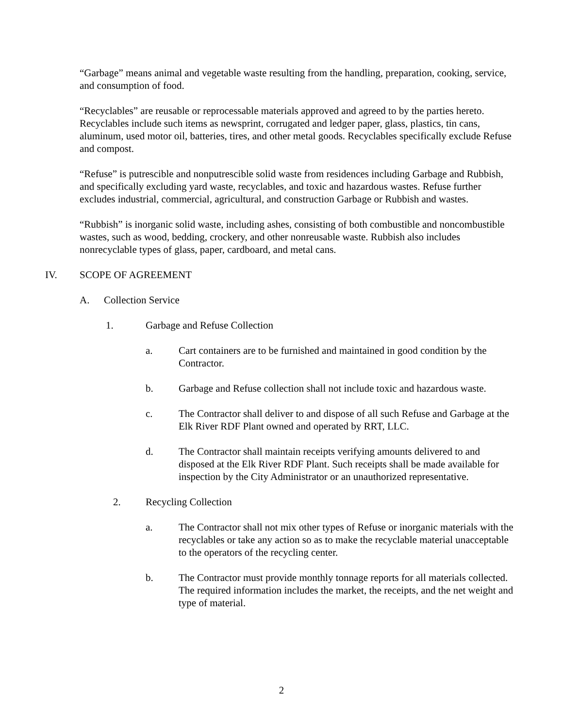“Garbage” means animal and vegetable waste resulting from the handling, preparation, cooking, service, and consumption of food.
“Recyclables” are reusable or reprocessable materials approved and agreed to by the parties hereto. Recyclables include such items as newsprint, corrugated and ledger paper, glass, plastics, tin cans, aluminum, used motor oil, batteries, tires, and other metal goods. Recyclables specifically exclude Refuse and compost.
“Refuse” is putrescible and nonputrescible solid waste from residences including Garbage and Rubbish, and specifically excluding yard waste, recyclables, and toxic and hazardous wastes. Refuse further excludes industrial, commercial, agricultural, and construction Garbage or Rubbish and wastes.
“Rubbish” is inorganic solid waste, including ashes, consisting of both combustible and noncombustible wastes, such as wood, bedding, crockery, and other nonreusable waste. Rubbish also includes nonrecyclable types of glass, paper, cardboard, and metal cans.
IV. SCOPE OF AGREEMENT
A. Collection Service
1. Garbage and Refuse Collection
a. Cart containers are to be furnished and maintained in good condition by the Contractor.
b. Garbage and Refuse collection shall not include toxic and hazardous waste.
c. The Contractor shall deliver to and dispose of all such Refuse and Garbage at the Elk River RDF Plant owned and operated by RRT, LLC.
d. The Contractor shall maintain receipts verifying amounts delivered to and disposed at the Elk River RDF Plant. Such receipts shall be made available for inspection by the City Administrator or an unauthorized representative.
2. Recycling Collection
a. The Contractor shall not mix other types of Refuse or inorganic materials with the recyclables or take any action so as to make the recyclable material unacceptable to the operators of the recycling center.
b. The Contractor must provide monthly tonnage reports for all materials collected. The required information includes the market, the receipts, and the net weight and type of material.
2